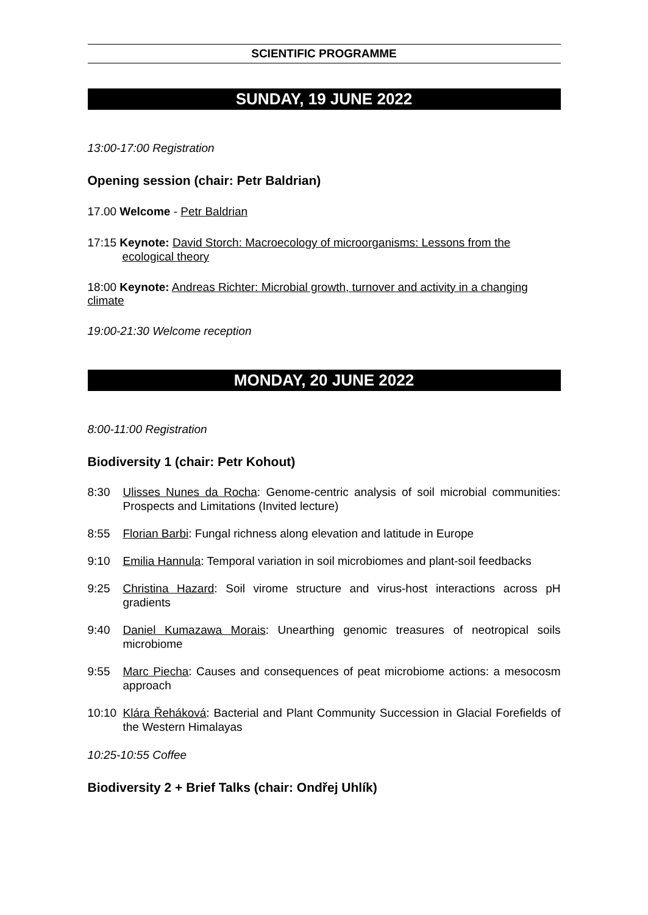SCIENTIFIC PROGRAMME
SUNDAY, 19 JUNE 2022
13:00-17:00 Registration
Opening session (chair: Petr Baldrian)
17.00 Welcome - Petr Baldrian
17:15 Keynote: David Storch: Macroecology of microorganisms: Lessons from the ecological theory
18:00 Keynote: Andreas Richter: Microbial growth, turnover and activity in a changing climate
19:00-21:30 Welcome reception
MONDAY, 20 JUNE 2022
8:00-11:00 Registration
Biodiversity 1 (chair: Petr Kohout)
8:30 Ulisses Nunes da Rocha: Genome-centric analysis of soil microbial communities: Prospects and Limitations (Invited lecture)
8:55 Florian Barbi: Fungal richness along elevation and latitude in Europe
9:10 Emilia Hannula: Temporal variation in soil microbiomes and plant-soil feedbacks
9:25 Christina Hazard: Soil virome structure and virus-host interactions across pH gradients
9:40 Daniel Kumazawa Morais: Unearthing genomic treasures of neotropical soils microbiome
9:55 Marc Piecha: Causes and consequences of peat microbiome actions: a mesocosm approach
10:10 Klára Řeháková: Bacterial and Plant Community Succession in Glacial Forefields of the Western Himalayas
10:25-10:55 Coffee
Biodiversity 2 + Brief Talks (chair: Ondřej Uhlík)